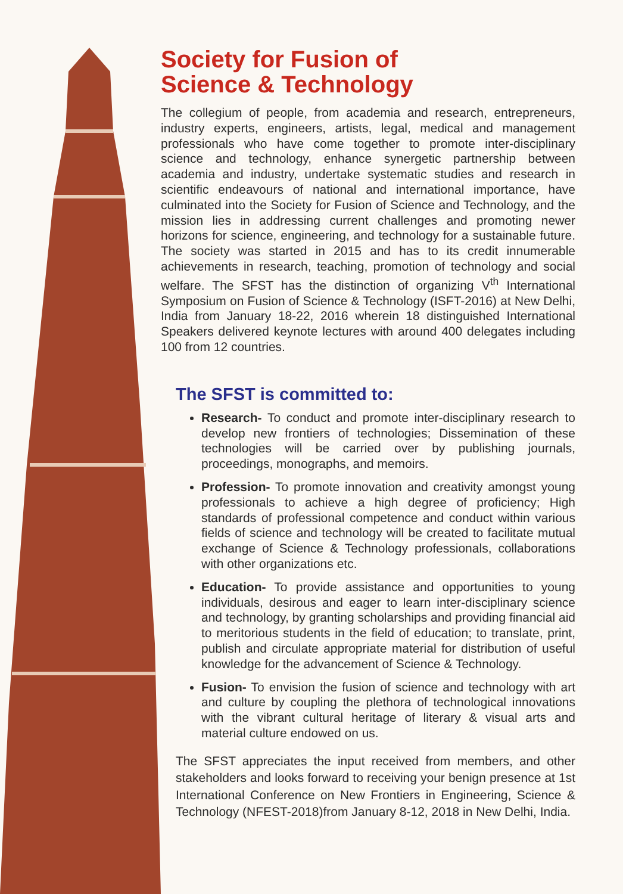Society for Fusion of
Science & Technology
The collegium of people, from academia and research, entrepreneurs, industry experts, engineers, artists, legal, medical and management professionals who have come together to promote inter-disciplinary science and technology, enhance synergetic partnership between academia and industry, undertake systematic studies and research in scientific endeavours of national and international importance, have culminated into the Society for Fusion of Science and Technology, and the mission lies in addressing current challenges and promoting newer horizons for science, engineering, and technology for a sustainable future. The society was started in 2015 and has to its credit innumerable achievements in research, teaching, promotion of technology and social welfare. The SFST has the distinction of organizing V<sup>th</sup> International Symposium on Fusion of Science & Technology (ISFT-2016) at New Delhi, India from January 18-22, 2016 wherein 18 distinguished International Speakers delivered keynote lectures with around 400 delegates including 100 from 12 countries.
The SFST is committed to:
Research- To conduct and promote inter-disciplinary research to develop new frontiers of technologies; Dissemination of these technologies will be carried over by publishing journals, proceedings, monographs, and memoirs.
Profession- To promote innovation and creativity amongst young professionals to achieve a high degree of proficiency; High standards of professional competence and conduct within various fields of science and technology will be created to facilitate mutual exchange of Science & Technology professionals, collaborations with other organizations etc.
Education- To provide assistance and opportunities to young individuals, desirous and eager to learn inter-disciplinary science and technology, by granting scholarships and providing financial aid to meritorious students in the field of education; to translate, print, publish and circulate appropriate material for distribution of useful knowledge for the advancement of Science & Technology.
Fusion- To envision the fusion of science and technology with art and culture by coupling the plethora of technological innovations with the vibrant cultural heritage of literary & visual arts and material culture endowed on us.
The SFST appreciates the input received from members, and other stakeholders and looks forward to receiving your benign presence at 1st International Conference on New Frontiers in Engineering, Science & Technology (NFEST-2018)from January 8-12, 2018 in New Delhi, India.